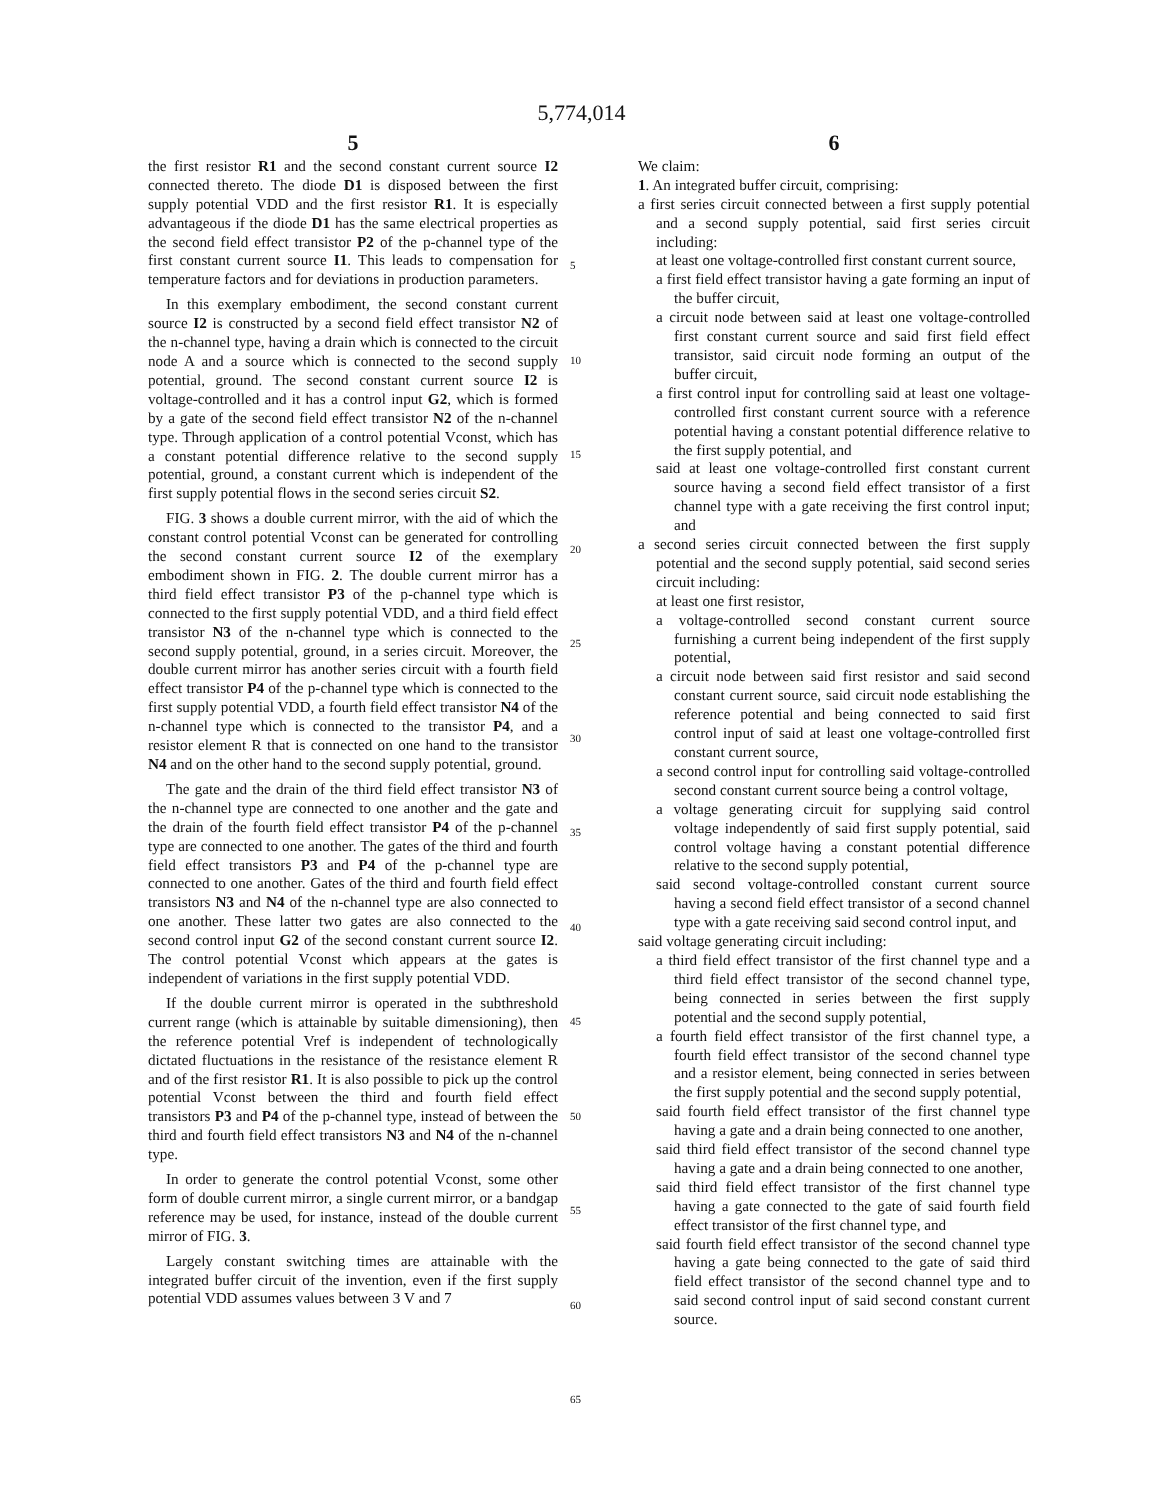5,774,014
5
the first resistor R1 and the second constant current source I2 connected thereto. The diode D1 is disposed between the first supply potential VDD and the first resistor R1. It is especially advantageous if the diode D1 has the same electrical properties as the second field effect transistor P2 of the p-channel type of the first constant current source I1. This leads to compensation for temperature factors and for deviations in production parameters.
In this exemplary embodiment, the second constant current source I2 is constructed by a second field effect transistor N2 of the n-channel type, having a drain which is connected to the circuit node A and a source which is connected to the second supply potential, ground. The second constant current source I2 is voltage-controlled and it has a control input G2, which is formed by a gate of the second field effect transistor N2 of the n-channel type. Through application of a control potential Vconst, which has a constant potential difference relative to the second supply potential, ground, a constant current which is independent of the first supply potential flows in the second series circuit S2.
FIG. 3 shows a double current mirror, with the aid of which the constant control potential Vconst can be generated for controlling the second constant current source I2 of the exemplary embodiment shown in FIG. 2. The double current mirror has a third field effect transistor P3 of the p-channel type which is connected to the first supply potential VDD, and a third field effect transistor N3 of the n-channel type which is connected to the second supply potential, ground, in a series circuit. Moreover, the double current mirror has another series circuit with a fourth field effect transistor P4 of the p-channel type which is connected to the first supply potential VDD, a fourth field effect transistor N4 of the n-channel type which is connected to the transistor P4, and a resistor element R that is connected on one hand to the transistor N4 and on the other hand to the second supply potential, ground.
The gate and the drain of the third field effect transistor N3 of the n-channel type are connected to one another and the gate and the drain of the fourth field effect transistor P4 of the p-channel type are connected to one another. The gates of the third and fourth field effect transistors P3 and P4 of the p-channel type are connected to one another. Gates of the third and fourth field effect transistors N3 and N4 of the n-channel type are also connected to one another. These latter two gates are also connected to the second control input G2 of the second constant current source I2. The control potential Vconst which appears at the gates is independent of variations in the first supply potential VDD.
If the double current mirror is operated in the subthreshold current range (which is attainable by suitable dimensioning), then the reference potential Vref is independent of technologically dictated fluctuations in the resistance of the resistance element R and of the first resistor R1. It is also possible to pick up the control potential Vconst between the third and fourth field effect transistors P3 and P4 of the p-channel type, instead of between the third and fourth field effect transistors N3 and N4 of the n-channel type.
In order to generate the control potential Vconst, some other form of double current mirror, a single current mirror, or a bandgap reference may be used, for instance, instead of the double current mirror of FIG. 3.
Largely constant switching times are attainable with the integrated buffer circuit of the invention, even if the first supply potential VDD assumes values between 3 V and 7
5
10
15
20
25
30
35
40
45
50
55
60
65
6
We claim:
1. An integrated buffer circuit, comprising:
a first series circuit connected between a first supply potential and a second supply potential, said first series circuit including:
at least one voltage-controlled first constant current source,
a first field effect transistor having a gate forming an input of the buffer circuit,
a circuit node between said at least one voltage-controlled first constant current source and said first field effect transistor, said circuit node forming an output of the buffer circuit,
a first control input for controlling said at least one voltage-controlled first constant current source with a reference potential having a constant potential difference relative to the first supply potential, and
said at least one voltage-controlled first constant current source having a second field effect transistor of a first channel type with a gate receiving the first control input; and
a second series circuit connected between the first supply potential and the second supply potential, said second series circuit including:
at least one first resistor,
a voltage-controlled second constant current source furnishing a current being independent of the first supply potential,
a circuit node between said first resistor and said second constant current source, said circuit node establishing the reference potential and being connected to said first control input of said at least one voltage-controlled first constant current source,
a second control input for controlling said voltage-controlled second constant current source being a control voltage,
a voltage generating circuit for supplying said control voltage independently of said first supply potential, said control voltage having a constant potential difference relative to the second supply potential,
said second voltage-controlled constant current source having a second field effect transistor of a second channel type with a gate receiving said second control input, and
said voltage generating circuit including:
a third field effect transistor of the first channel type and a third field effect transistor of the second channel type, being connected in series between the first supply potential and the second supply potential,
a fourth field effect transistor of the first channel type, a fourth field effect transistor of the second channel type and a resistor element, being connected in series between the first supply potential and the second supply potential,
said fourth field effect transistor of the first channel type having a gate and a drain being connected to one another,
said third field effect transistor of the second channel type having a gate and a drain being connected to one another,
said third field effect transistor of the first channel type having a gate connected to the gate of said fourth field effect transistor of the first channel type, and
said fourth field effect transistor of the second channel type having a gate being connected to the gate of said third field effect transistor of the second channel type and to said second control input of said second constant current source.